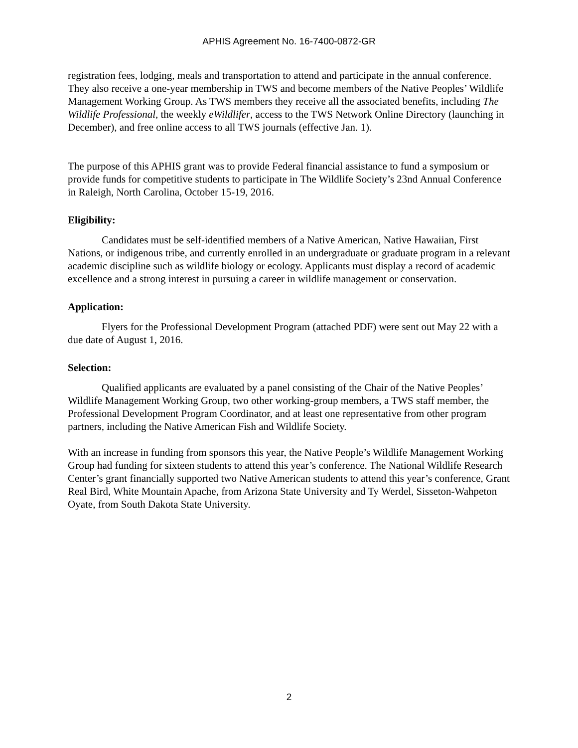APHIS Agreement No. 16-7400-0872-GR
registration fees, lodging, meals and transportation to attend and participate in the annual conference. They also receive a one-year membership in TWS and become members of the Native Peoples’ Wildlife Management Working Group. As TWS members they receive all the associated benefits, including The Wildlife Professional, the weekly eWildlifer, access to the TWS Network Online Directory (launching in December), and free online access to all TWS journals (effective Jan. 1).
The purpose of this APHIS grant was to provide Federal financial assistance to fund a symposium or provide funds for competitive students to participate in The Wildlife Society’s 23nd Annual Conference in Raleigh, North Carolina, October 15-19, 2016.
Eligibility:
Candidates must be self-identified members of a Native American, Native Hawaiian, First Nations, or indigenous tribe, and currently enrolled in an undergraduate or graduate program in a relevant academic discipline such as wildlife biology or ecology. Applicants must display a record of academic excellence and a strong interest in pursuing a career in wildlife management or conservation.
Application:
Flyers for the Professional Development Program (attached PDF) were sent out May 22 with a due date of August 1, 2016.
Selection:
Qualified applicants are evaluated by a panel consisting of the Chair of the Native Peoples’ Wildlife Management Working Group, two other working-group members, a TWS staff member, the Professional Development Program Coordinator, and at least one representative from other program partners, including the Native American Fish and Wildlife Society.
With an increase in funding from sponsors this year, the Native People’s Wildlife Management Working Group had funding for sixteen students to attend this year’s conference. The National Wildlife Research Center’s grant financially supported two Native American students to attend this year’s conference, Grant Real Bird, White Mountain Apache, from Arizona State University and Ty Werdel, Sisseton-Wahpeton Oyate, from South Dakota State University.
2